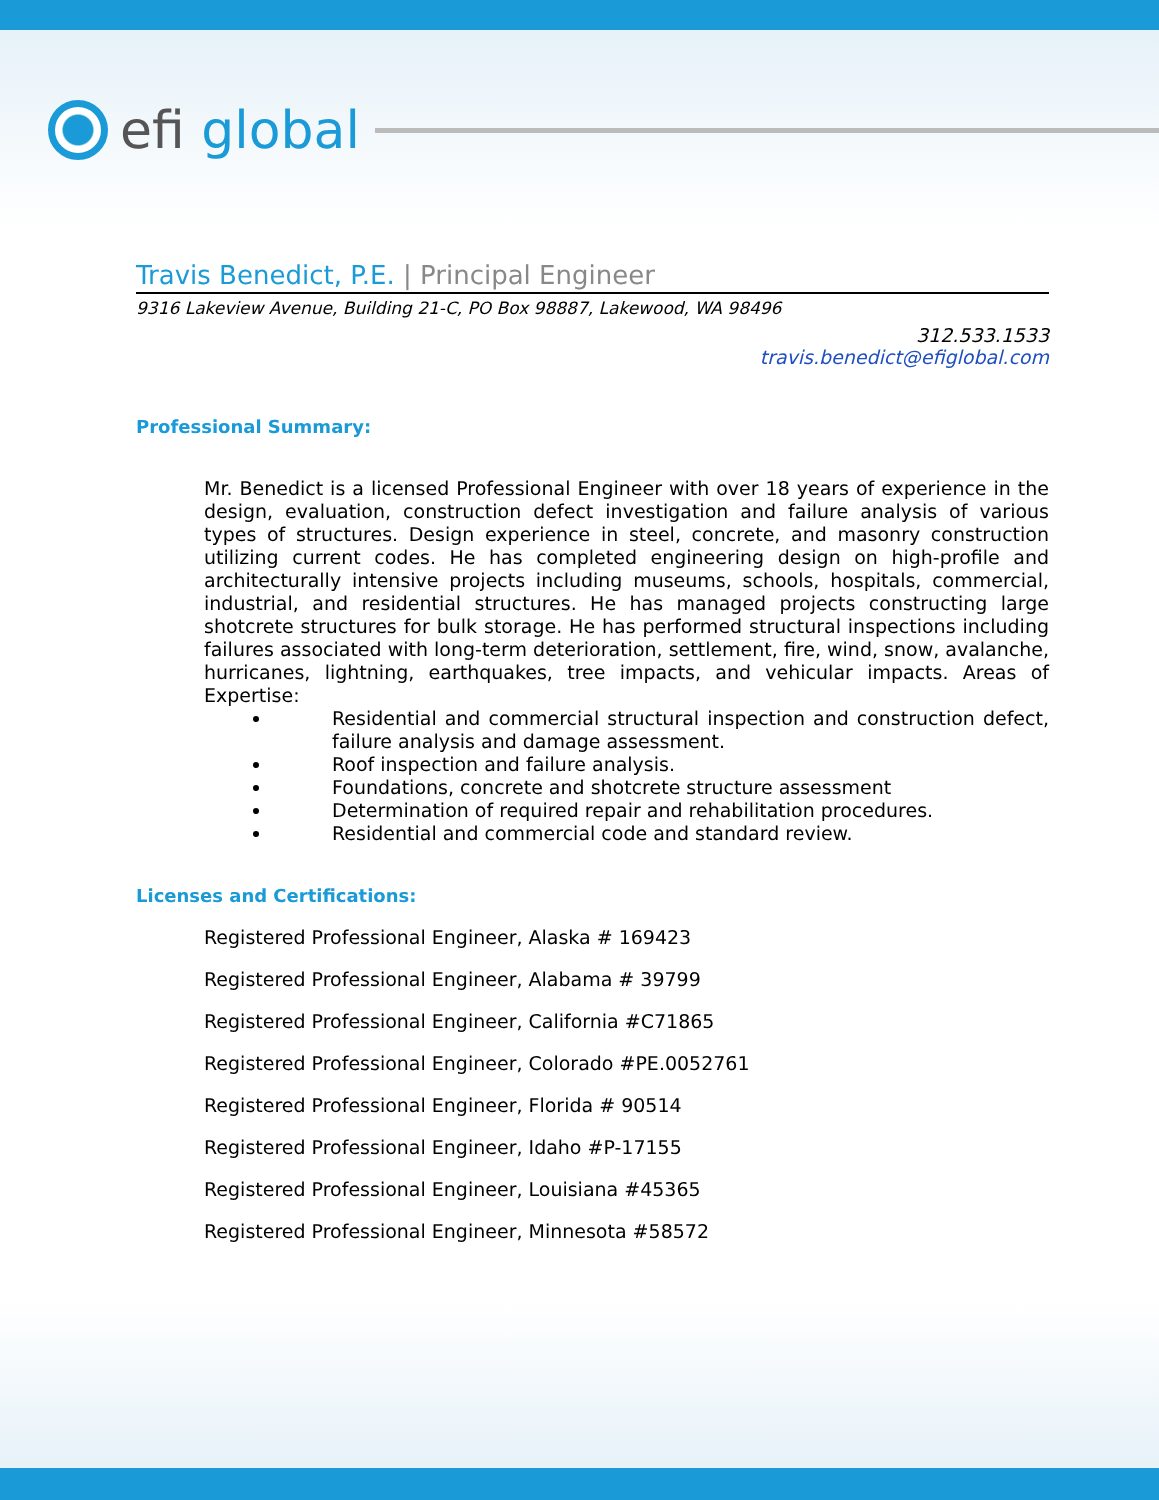efi global
Travis Benedict, P.E. | Principal Engineer
9316 Lakeview Avenue, Building 21-C, PO Box 98887, Lakewood, WA 98496
312.533.1533
travis.benedict@efiglobal.com
Professional Summary:
Mr. Benedict is a licensed Professional Engineer with over 18 years of experience in the design, evaluation, construction defect investigation and failure analysis of various types of structures. Design experience in steel, concrete, and masonry construction utilizing current codes. He has completed engineering design on high-profile and architecturally intensive projects including museums, schools, hospitals, commercial, industrial, and residential structures. He has managed projects constructing large shotcrete structures for bulk storage. He has performed structural inspections including failures associated with long-term deterioration, settlement, fire, wind, snow, avalanche, hurricanes, lightning, earthquakes, tree impacts, and vehicular impacts. Areas of Expertise:
Residential and commercial structural inspection and construction defect, failure analysis and damage assessment.
Roof inspection and failure analysis.
Foundations, concrete and shotcrete structure assessment
Determination of required repair and rehabilitation procedures.
Residential and commercial code and standard review.
Licenses and Certifications:
Registered Professional Engineer, Alaska # 169423
Registered Professional Engineer, Alabama # 39799
Registered Professional Engineer, California #C71865
Registered Professional Engineer, Colorado #PE.0052761
Registered Professional Engineer, Florida # 90514
Registered Professional Engineer, Idaho #P-17155
Registered Professional Engineer, Louisiana #45365
Registered Professional Engineer, Minnesota #58572